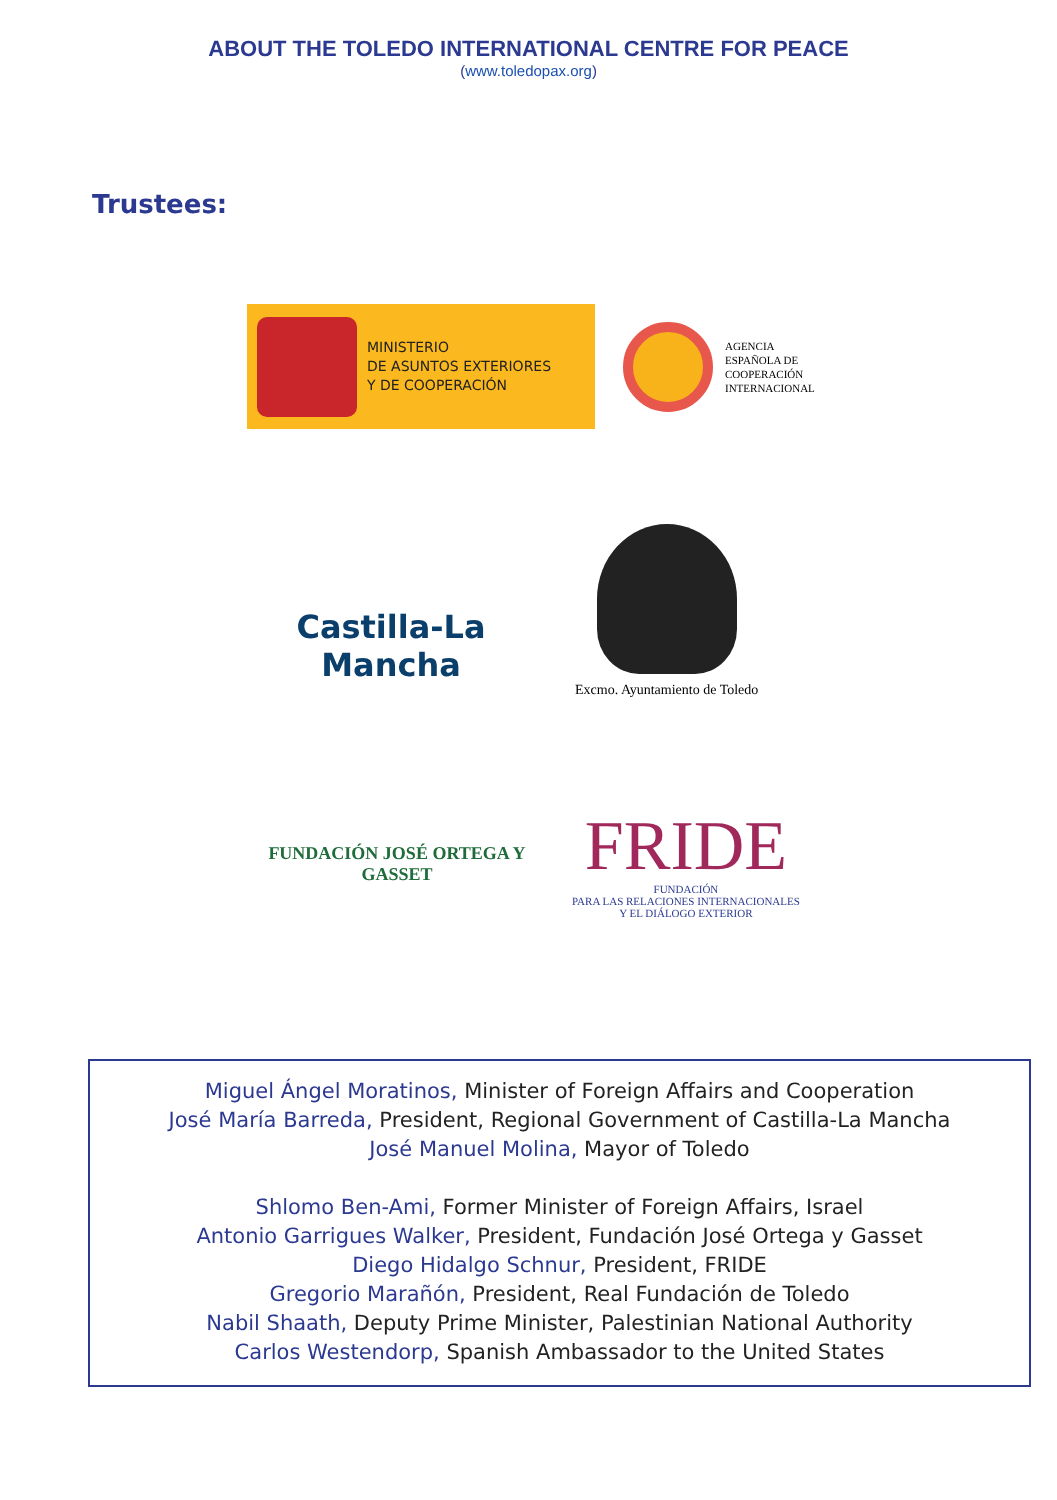ABOUT THE TOLEDO INTERNATIONAL CENTRE FOR PEACE
(www.toledopax.org)
Trustees:
MINISTERIO
DE ASUNTOS EXTERIORES
Y DE COOPERACIÓN
AGENCIA
ESPAÑOLA DE
COOPERACIÓN
INTERNACIONAL
Castilla-La Mancha
Excmo. Ayuntamiento de Toledo
FUNDACIÓN JOSÉ ORTEGA Y GASSET
FRIDE
FUNDACIÓN
PARA LAS RELACIONES INTERNACIONALES
Y EL DIÁLOGO EXTERIOR
Miguel Ángel Moratinos, Minister of Foreign Affairs and Cooperation
José María Barreda, President, Regional Government of Castilla-La Mancha
José Manuel Molina, Mayor of Toledo
Shlomo Ben-Ami, Former Minister of Foreign Affairs, Israel
Antonio Garrigues Walker, President, Fundación José Ortega y Gasset
Diego Hidalgo Schnur, President, FRIDE
Gregorio Marañón, President, Real Fundación de Toledo
Nabil Shaath, Deputy Prime Minister, Palestinian National Authority
Carlos Westendorp, Spanish Ambassador to the United States